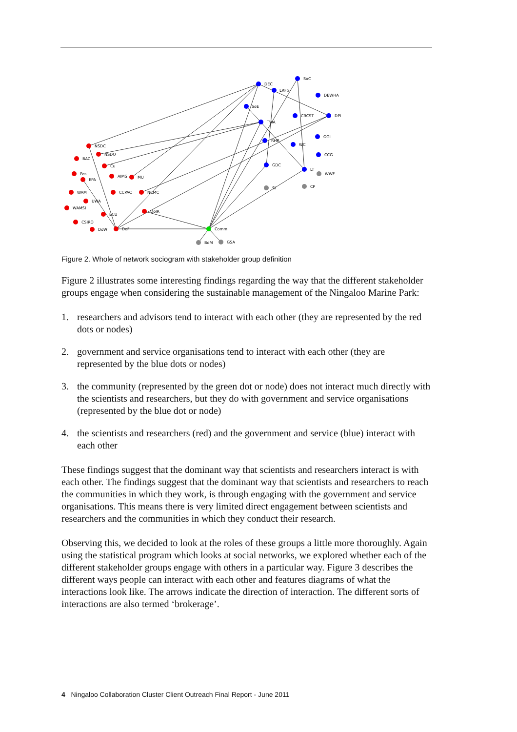DEC
SoC
LRFG
DEWHA
SoE
CRCST
DPI
TWA
OGI
RHP
WC
CCG
GDC
LT
WWF
CP
SI
NSDC
NSDO
BAC
Cu
Pas
EPA
AIMS
MU
WAM
CCPAC
NCMC
UWA
WAMSI
ECU
DoIR
CSIRO
DoW
DoF
Comm
BoM
GSA
Figure 2. Whole of network sociogram with stakeholder group definition
Figure 2 illustrates some interesting findings regarding the way that the different stakeholder groups engage when considering the sustainable management of the Ningaloo Marine Park:
1. researchers and advisors tend to interact with each other (they are represented by the red dots or nodes)
2. government and service organisations tend to interact with each other (they are represented by the blue dots or nodes)
3. the community (represented by the green dot or node) does not interact much directly with the scientists and researchers, but they do with government and service organisations (represented by the blue dot or node)
4. the scientists and researchers (red) and the government and service (blue) interact with each other
These findings suggest that the dominant way that scientists and researchers interact is with each other. The findings suggest that the dominant way that scientists and researchers to reach the communities in which they work, is through engaging with the government and service organisations. This means there is very limited direct engagement between scientists and researchers and the communities in which they conduct their research.
Observing this, we decided to look at the roles of these groups a little more thoroughly. Again using the statistical program which looks at social networks, we explored whether each of the different stakeholder groups engage with others in a particular way. Figure 3 describes the different ways people can interact with each other and features diagrams of what the interactions look like. The arrows indicate the direction of interaction. The different sorts of interactions are also termed ‘brokerage’.
4 Ningaloo Collaboration Cluster Client Outreach Final Report - June 2011